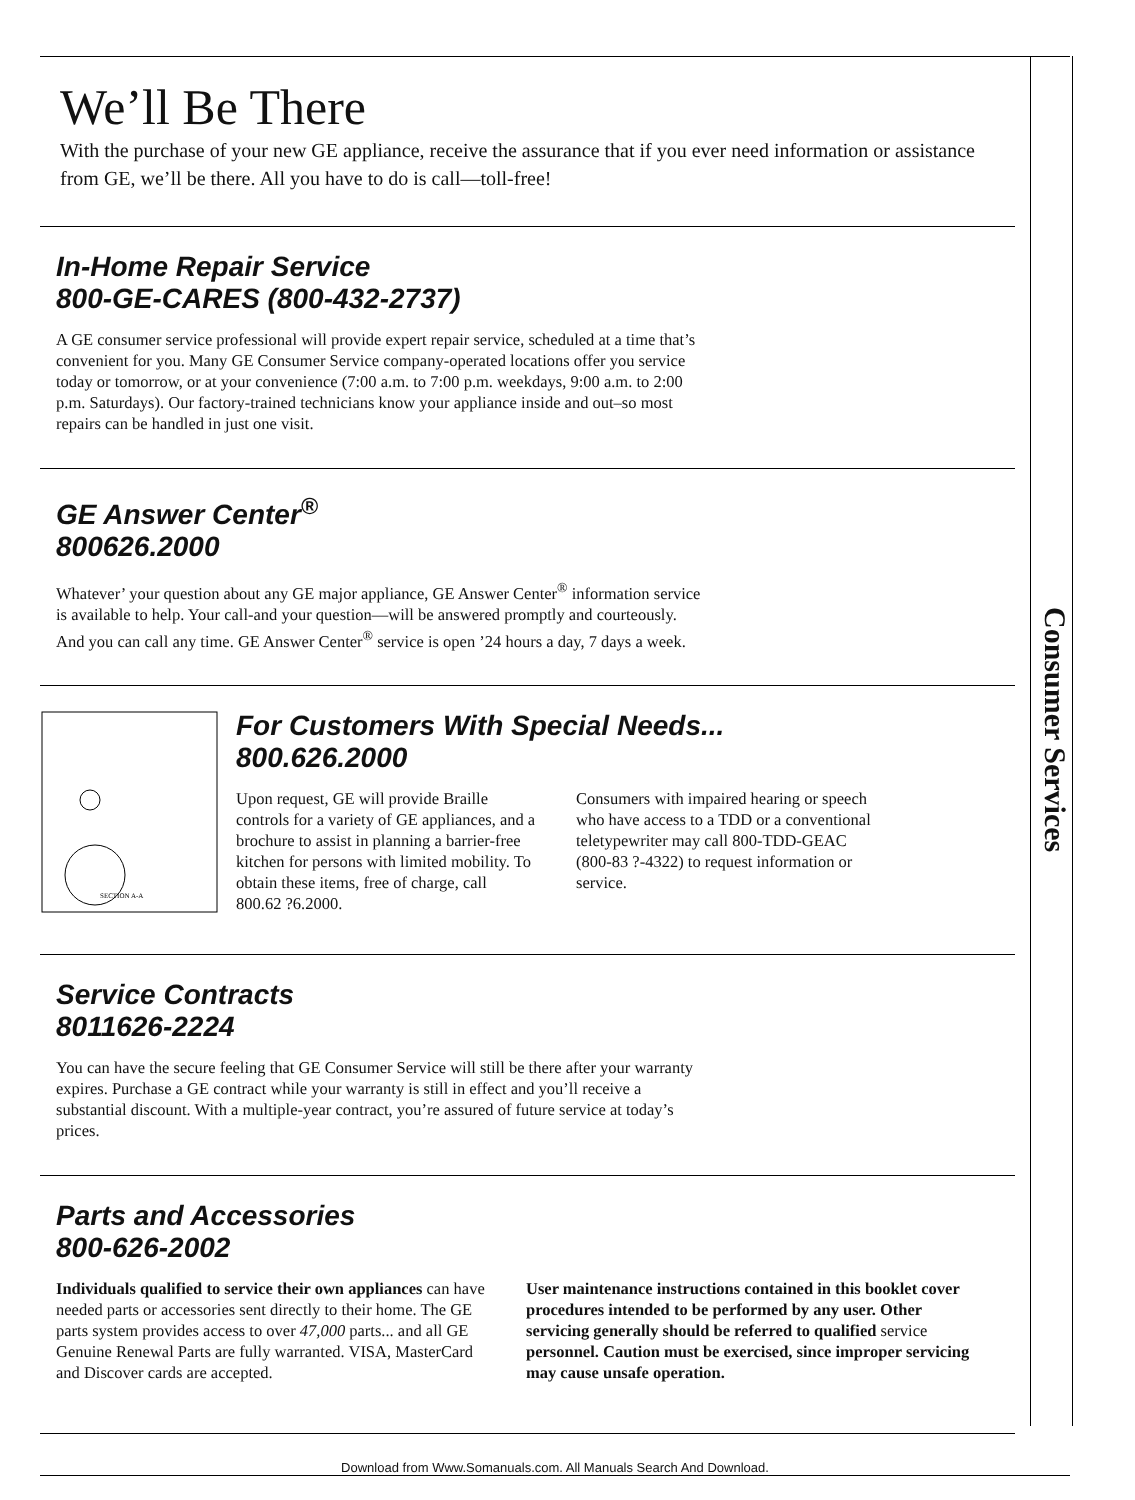Consumer Services
We’ll Be There
With the purchase of your new GE appliance, receive the assurance that if you ever need information or assistance from GE, we’ll be there. All you have to do is call—toll-free!
In-Home Repair Service
800-GE-CARES (800-432-2737)
A GE consumer service professional will provide expert repair service, scheduled at a time that’s convenient for you. Many GE Consumer Service company-operated locations offer you service today or tomorrow, or at your convenience (7:00 a.m. to 7:00 p.m. weekdays, 9:00 a.m. to 2:00 p.m. Saturdays). Our factory-trained technicians know your appliance inside and out–so most repairs can be handled in just one visit.
GE Answer Center<sup>®</sup>
800626.2000
Whatever’ your question about any GE major appliance, GE Answer Center<sup>®</sup> information service is available to help. Your call-and your question—will be answered promptly and courteously. And you can call any time. GE Answer Center<sup>®</sup> service is open ’24 hours a day, 7 days a week.
SECTION A-A
For Customers With Special Needs...
800.626.2000
Upon request, GE will provide Braille controls for a variety of GE appliances, and a brochure to assist in planning a barrier-free kitchen for persons with limited mobility. To obtain these items, free of charge, call 800.62 ?6.2000.
Consumers with impaired hearing or speech who have access to a TDD or a conventional teletypewriter may call 800-TDD-GEAC (800-83 ?-4322) to request information or service.
Service Contracts
8011626-2224
You can have the secure feeling that GE Consumer Service will still be there after your warranty expires. Purchase a GE contract while your warranty is still in effect and you’ll receive a substantial discount. With a multiple-year contract, you’re assured of future service at today’s prices.
Parts and Accessories
800-626-2002
Individuals qualified to service their own appliances can have needed parts or accessories sent directly to their home. The GE parts system provides access to over 47,000 parts... and all GE Genuine Renewal Parts are fully warranted. VISA, MasterCard and Discover cards are accepted.
User maintenance instructions contained in this booklet cover procedures intended to be performed by any user. Other servicing generally should be referred to qualified service personnel. Caution must be exercised, since improper servicing may cause unsafe operation.
Download from Www.Somanuals.com. All Manuals Search And Download.